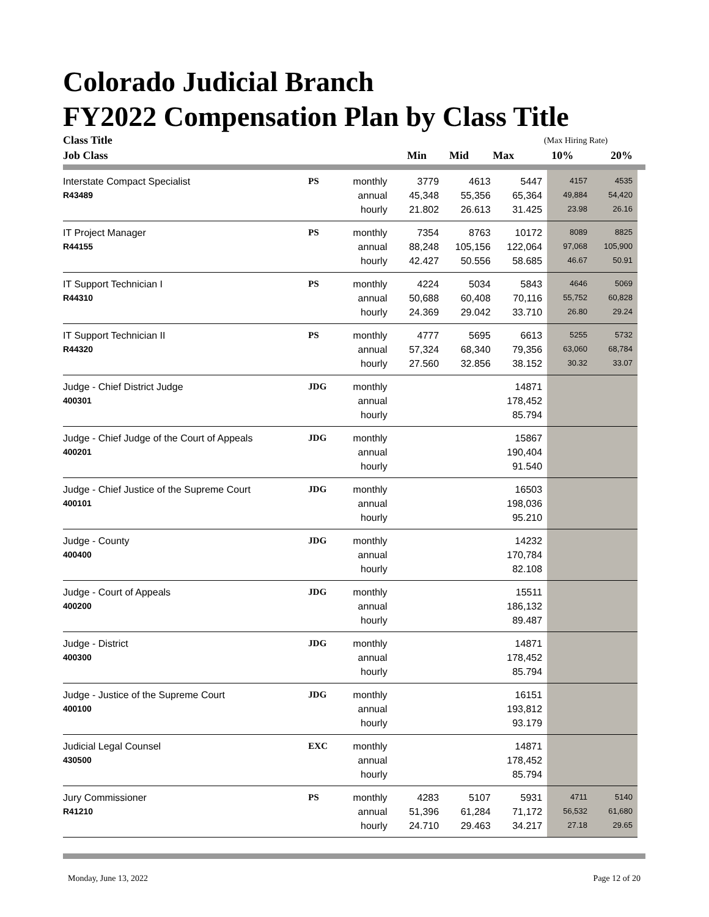Colorado Judicial Branch
FY2022 Compensation Plan by Class Title
| Class Title | | | | | | (Max Hiring Rate) | |
| --- | --- | --- | --- | --- | --- | --- | --- |
| Job Class | | | Min | Mid | Max | 10% | 20% |
| Interstate Compact Specialist | PS | monthly | 3779 | 4613 | 5447 | 4157 | 4535 |
| R43489 | | annual | 45,348 | 55,356 | 65,364 | 49,884 | 54,420 |
| | | hourly | 21.802 | 26.613 | 31.425 | 23.98 | 26.16 |
| IT Project Manager | PS | monthly | 7354 | 8763 | 10172 | 8089 | 8825 |
| R44155 | | annual | 88,248 | 105,156 | 122,064 | 97,068 | 105,900 |
| | | hourly | 42.427 | 50.556 | 58.685 | 46.67 | 50.91 |
| IT Support Technician I | PS | monthly | 4224 | 5034 | 5843 | 4646 | 5069 |
| R44310 | | annual | 50,688 | 60,408 | 70,116 | 55,752 | 60,828 |
| | | hourly | 24.369 | 29.042 | 33.710 | 26.80 | 29.24 |
| IT Support Technician II | PS | monthly | 4777 | 5695 | 6613 | 5255 | 5732 |
| R44320 | | annual | 57,324 | 68,340 | 79,356 | 63,060 | 68,784 |
| | | hourly | 27.560 | 32.856 | 38.152 | 30.32 | 33.07 |
| Judge - Chief District Judge | JDG | monthly | | | 14871 | | |
| 400301 | | annual | | | 178,452 | | |
| | | hourly | | | 85.794 | | |
| Judge - Chief Judge of the Court of Appeals | JDG | monthly | | | 15867 | | |
| 400201 | | annual | | | 190,404 | | |
| | | hourly | | | 91.540 | | |
| Judge - Chief Justice of the Supreme Court | JDG | monthly | | | 16503 | | |
| 400101 | | annual | | | 198,036 | | |
| | | hourly | | | 95.210 | | |
| Judge - County | JDG | monthly | | | 14232 | | |
| 400400 | | annual | | | 170,784 | | |
| | | hourly | | | 82.108 | | |
| Judge - Court of Appeals | JDG | monthly | | | 15511 | | |
| 400200 | | annual | | | 186,132 | | |
| | | hourly | | | 89.487 | | |
| Judge - District | JDG | monthly | | | 14871 | | |
| 400300 | | annual | | | 178,452 | | |
| | | hourly | | | 85.794 | | |
| Judge - Justice of the Supreme Court | JDG | monthly | | | 16151 | | |
| 400100 | | annual | | | 193,812 | | |
| | | hourly | | | 93.179 | | |
| Judicial Legal Counsel | EXC | monthly | | | 14871 | | |
| 430500 | | annual | | | 178,452 | | |
| | | hourly | | | 85.794 | | |
| Jury Commissioner | PS | monthly | 4283 | 5107 | 5931 | 4711 | 5140 |
| R41210 | | annual | 51,396 | 61,284 | 71,172 | 56,532 | 61,680 |
| | | hourly | 24.710 | 29.463 | 34.217 | 27.18 | 29.65 |
Monday, June 13, 2022 Page 12 of 20